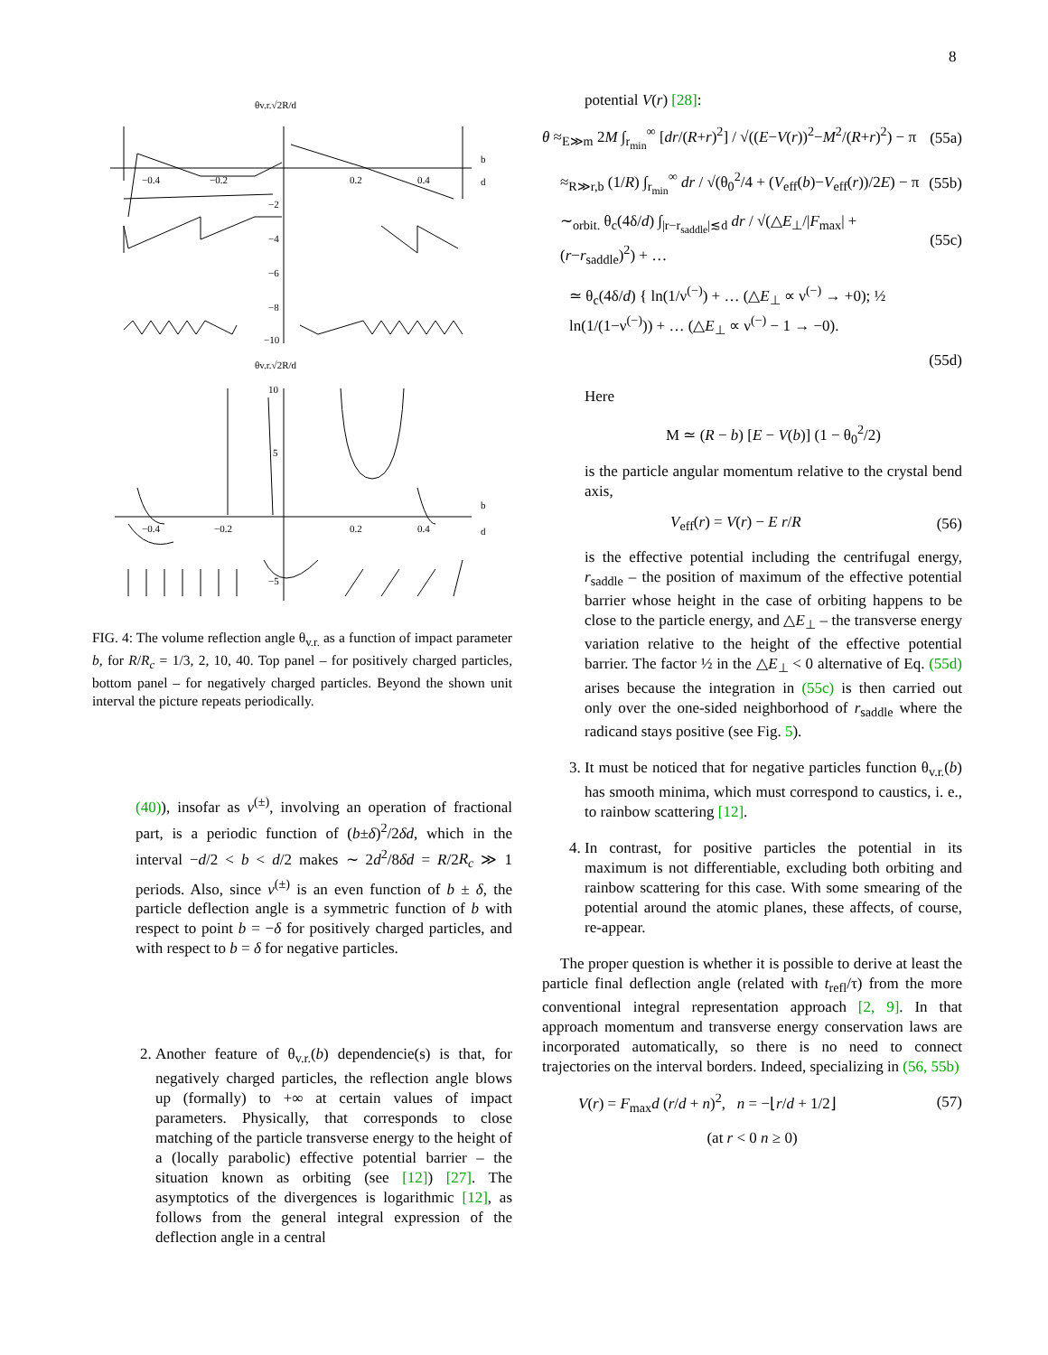8
θv.r.√2R/d
−0.4
−0.2
0.2
0.4
b
d
−2
−4
−6
−8
−10
θv.r.√2R/d
10
5
−0.4
−0.2
0.2
0.4
b
d
−5
FIG. 4: The volume reflection angle θ<sub>v.r.</sub> as a function of impact parameter b, for R/R<sub>c</sub> = 1/3, 2, 10, 40. Top panel – for positively charged particles, bottom panel – for negatively charged particles. Beyond the shown unit interval the picture repeats periodically.
(40)), insofar as ν<sup>(±)</sup>, involving an operation of fractional part, is a periodic function of (b±δ)<sup>2</sup>/2δd, which in the interval −d/2 < b < d/2 makes ∼ 2d<sup>2</sup>/8δd = R/2R<sub>c</sub> ≫ 1 periods. Also, since ν<sup>(±)</sup> is an even function of b ± δ, the particle deflection angle is a symmetric function of b with respect to point b = −δ for positively charged particles, and with respect to b = δ for negative particles.
2. Another feature of θ<sub>v.r.</sub>(b) dependencie(s) is that, for negatively charged particles, the reflection angle blows up (formally) to +∞ at certain values of impact parameters. Physically, that corresponds to close matching of the particle transverse energy to the height of a (locally parabolic) effective potential barrier – the situation known as orbiting (see [12]) [27]. The asymptotics of the divergences is logarithmic [12], as follows from the general integral expression of the deflection angle in a central
potential V(r) [28]:
θ ≈<sub>E≫m</sub> 2M ∫<sub>r<sub>min</sub></sub><sup>∞</sup> [dr/(R+r)<sup>2</sup>] / √((E−V(r))<sup>2</sup>−M<sup>2</sup>/(R+r)<sup>2</sup>) − π (55a)
≈<sub>R≫r,b</sub> (1/R) ∫<sub>r<sub>min</sub></sub><sup>∞</sup> dr / √(θ<sub>0</sub><sup>2</sup>/4 + (V<sub>eff</sub>(b)−V<sub>eff</sub>(r))/2E) − π (55b)
∼<sub>orbit.</sub> θ<sub>c</sub>(4δ/d) ∫<sub>|r−r<sub>saddle</sub>|≲d</sub> dr / √(△E<sub>⊥</sub>/|F<sub>max</sub>| + (r−r<sub>saddle</sub>)<sup>2</sup>) + … (55c)
≃ θ<sub>c</sub>(4δ/d) { ln(1/ν<sup>(−)</sup>) + … (△E<sub>⊥</sub> ∝ ν<sup>(−)</sup> → +0); ½ ln(1/(1−ν<sup>(−)</sup>)) + … (△E<sub>⊥</sub> ∝ ν<sup>(−)</sup> − 1 → −0).
(55d)
Here
M ≃ (R − b) [E − V(b)] (1 − θ<sub>0</sub><sup>2</sup>/2)
is the particle angular momentum relative to the crystal bend axis,
V<sub>eff</sub>(r) = V(r) − E r/R (56)
is the effective potential including the centrifugal energy, r<sub>saddle</sub> – the position of maximum of the effective potential barrier whose height in the case of orbiting happens to be close to the particle energy, and △E<sub>⊥</sub> – the transverse energy variation relative to the height of the effective potential barrier. The factor ½ in the △E<sub>⊥</sub> < 0 alternative of Eq. (55d) arises because the integration in (55c) is then carried out only over the one-sided neighborhood of r<sub>saddle</sub> where the radicand stays positive (see Fig. 5).
3. It must be noticed that for negative particles function θ<sub>v.r.</sub>(b) has smooth minima, which must correspond to caustics, i. e., to rainbow scattering [12].
4. In contrast, for positive particles the potential in its maximum is not differentiable, excluding both orbiting and rainbow scattering for this case. With some smearing of the potential around the atomic planes, these affects, of course, re-appear.
The proper question is whether it is possible to derive at least the particle final deflection angle (related with t<sub>refl</sub>/τ) from the more conventional integral representation approach [2, 9]. In that approach momentum and transverse energy conservation laws are incorporated automatically, so there is no need to connect trajectories on the interval borders. Indeed, specializing in (56, 55b)
V(r) = F<sub>max</sub>d (r/d + n)<sup>2</sup>, n = −⌊r/d + 1/2⌋ (57)
(at r < 0 n ≥ 0)